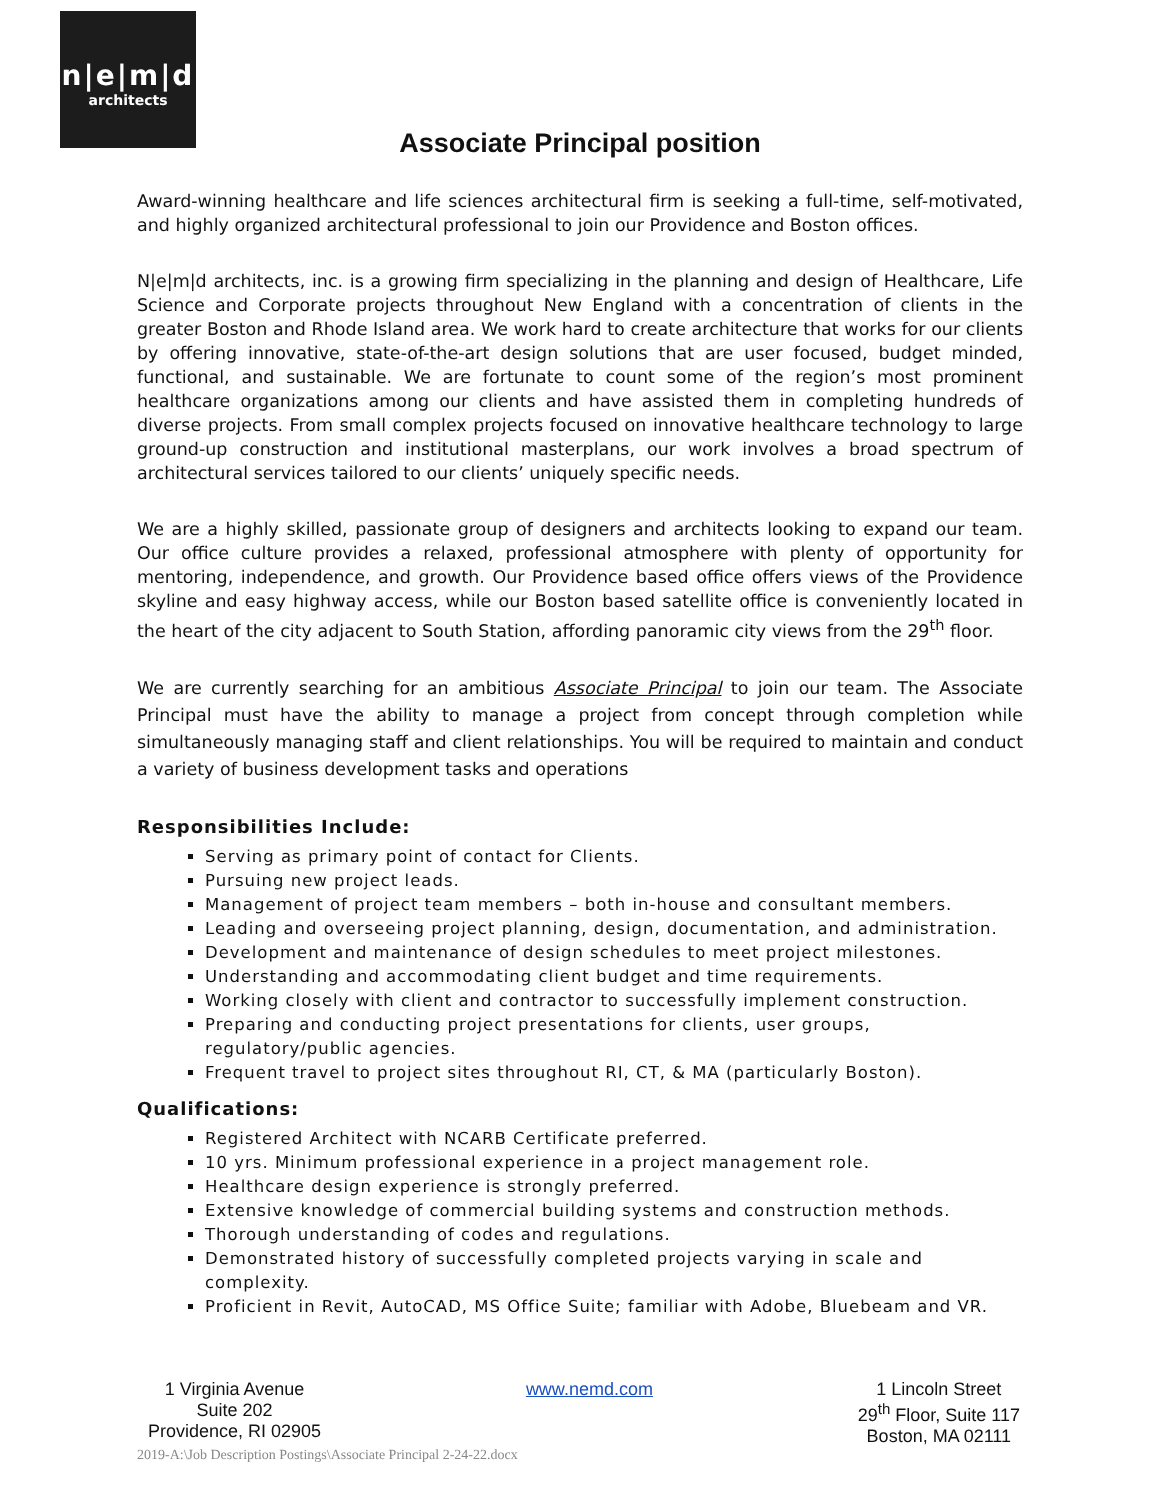n|e|m|d
architects
Associate Principal position
Award-winning healthcare and life sciences architectural firm is seeking a full-time, self-motivated, and highly organized architectural professional to join our Providence and Boston offices.
N|e|m|d architects, inc. is a growing firm specializing in the planning and design of Healthcare, Life Science and Corporate projects throughout New England with a concentration of clients in the greater Boston and Rhode Island area. We work hard to create architecture that works for our clients by offering innovative, state-of-the-art design solutions that are user focused, budget minded, functional, and sustainable. We are fortunate to count some of the region’s most prominent healthcare organizations among our clients and have assisted them in completing hundreds of diverse projects. From small complex projects focused on innovative healthcare technology to large ground-up construction and institutional masterplans, our work involves a broad spectrum of architectural services tailored to our clients’ uniquely specific needs.
We are a highly skilled, passionate group of designers and architects looking to expand our team. Our office culture provides a relaxed, professional atmosphere with plenty of opportunity for mentoring, independence, and growth. Our Providence based office offers views of the Providence skyline and easy highway access, while our Boston based satellite office is conveniently located in the heart of the city adjacent to South Station, affording panoramic city views from the 29<sup>th</sup> floor.
We are currently searching for an ambitious Associate Principal to join our team. The Associate Principal must have the ability to manage a project from concept through completion while simultaneously managing staff and client relationships. You will be required to maintain and conduct a variety of business development tasks and operations
Responsibilities Include:
Serving as primary point of contact for Clients.
Pursuing new project leads.
Management of project team members – both in-house and consultant members.
Leading and overseeing project planning, design, documentation, and administration.
Development and maintenance of design schedules to meet project milestones.
Understanding and accommodating client budget and time requirements.
Working closely with client and contractor to successfully implement construction.
Preparing and conducting project presentations for clients, user groups, regulatory/public agencies.
Frequent travel to project sites throughout RI, CT, & MA (particularly Boston).
Qualifications:
Registered Architect with NCARB Certificate preferred.
10 yrs. Minimum professional experience in a project management role.
Healthcare design experience is strongly preferred.
Extensive knowledge of commercial building systems and construction methods.
Thorough understanding of codes and regulations.
Demonstrated history of successfully completed projects varying in scale and complexity.
Proficient in Revit, AutoCAD, MS Office Suite; familiar with Adobe, Bluebeam and VR.
1 Virginia Avenue
Suite 202
Providence, RI 02905
www.nemd.com 1 Lincoln Street
29<sup>th</sup> Floor, Suite 117
Boston, MA 02111
2019-A:\Job Description Postings\Associate Principal 2-24-22.docx